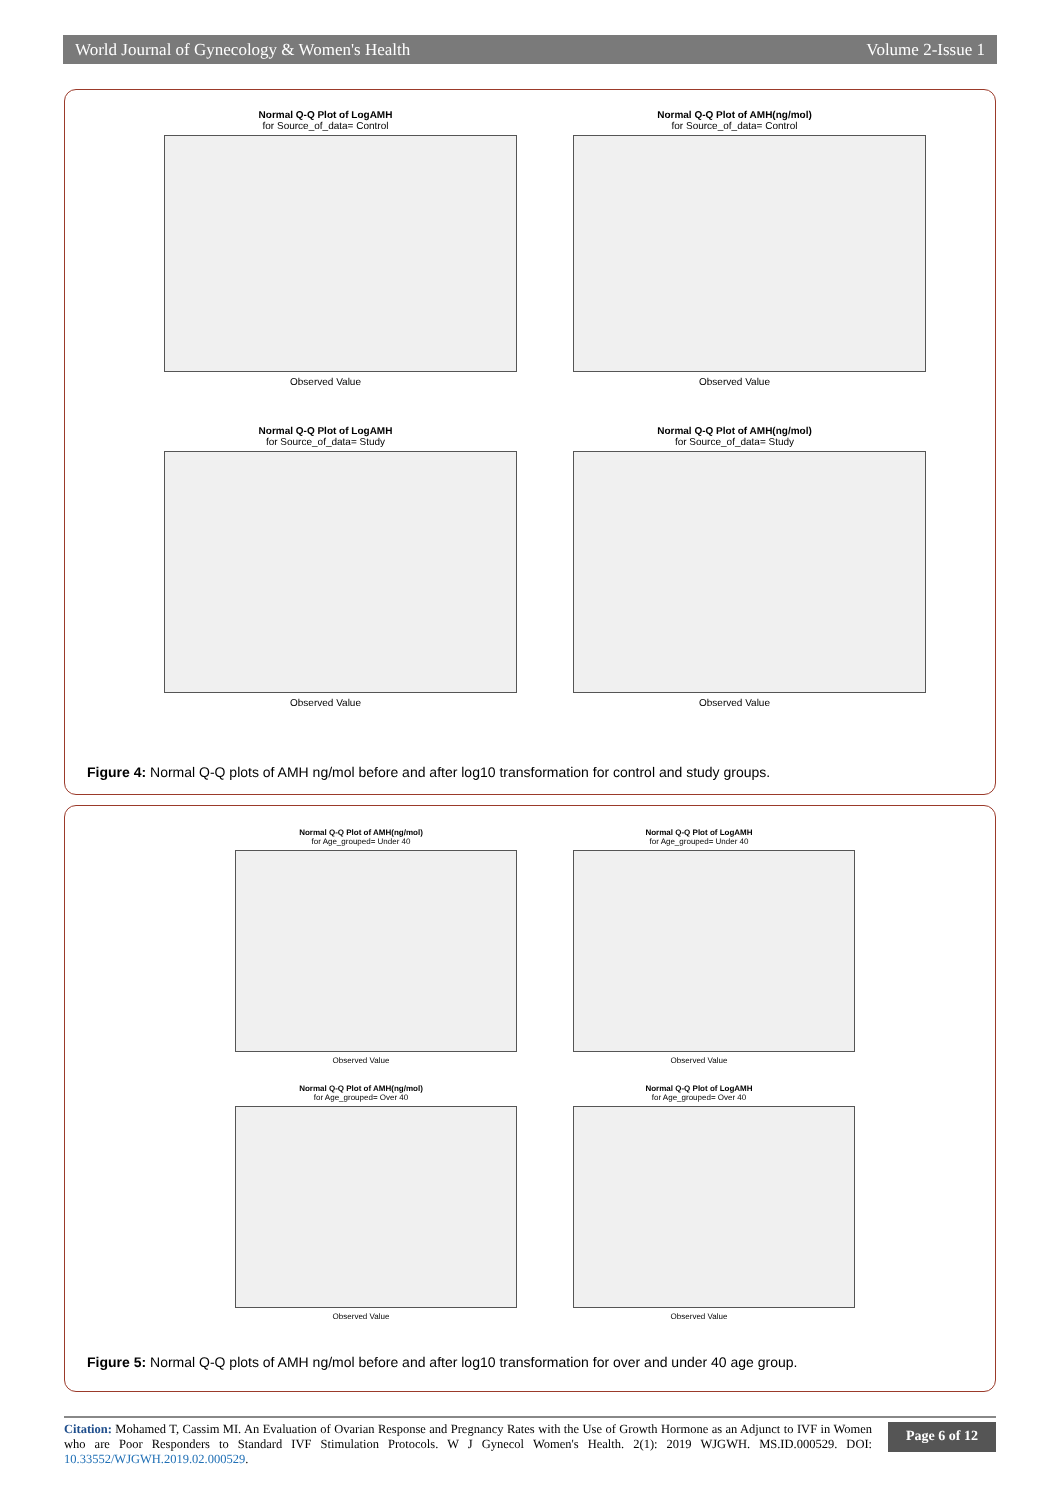World Journal of Gynecology & Women's Health Volume 2-Issue 1
Normal Q-Q Plot of LogAMH
for Source_of_data= Control
Observed Value
Normal Q-Q Plot of AMH(ng/mol)
for Source_of_data= Control
Observed Value
Normal Q-Q Plot of LogAMH
for Source_of_data= Study
Observed Value
Normal Q-Q Plot of AMH(ng/mol)
for Source_of_data= Study
Observed Value
Figure 4: Normal Q-Q plots of AMH ng/mol before and after log10 transformation for control and study groups.
Normal Q-Q Plot of AMH(ng/mol)
for Age_grouped= Under 40
Observed Value
Normal Q-Q Plot of LogAMH
for Age_grouped= Under 40
Observed Value
Normal Q-Q Plot of AMH(ng/mol)
for Age_grouped= Over 40
Observed Value
Normal Q-Q Plot of LogAMH
for Age_grouped= Over 40
Observed Value
Figure 5: Normal Q-Q plots of AMH ng/mol before and after log10 transformation for over and under 40 age group.
Citation: Mohamed T, Cassim MI. An Evaluation of Ovarian Response and Pregnancy Rates with the Use of Growth Hormone as an Adjunct to IVF in Women who are Poor Responders to Standard IVF Stimulation Protocols. W J Gynecol Women's Health. 2(1): 2019 WJGWH. MS.ID.000529. DOI: 10.33552/WJGWH.2019.02.000529.
Page 6 of 12